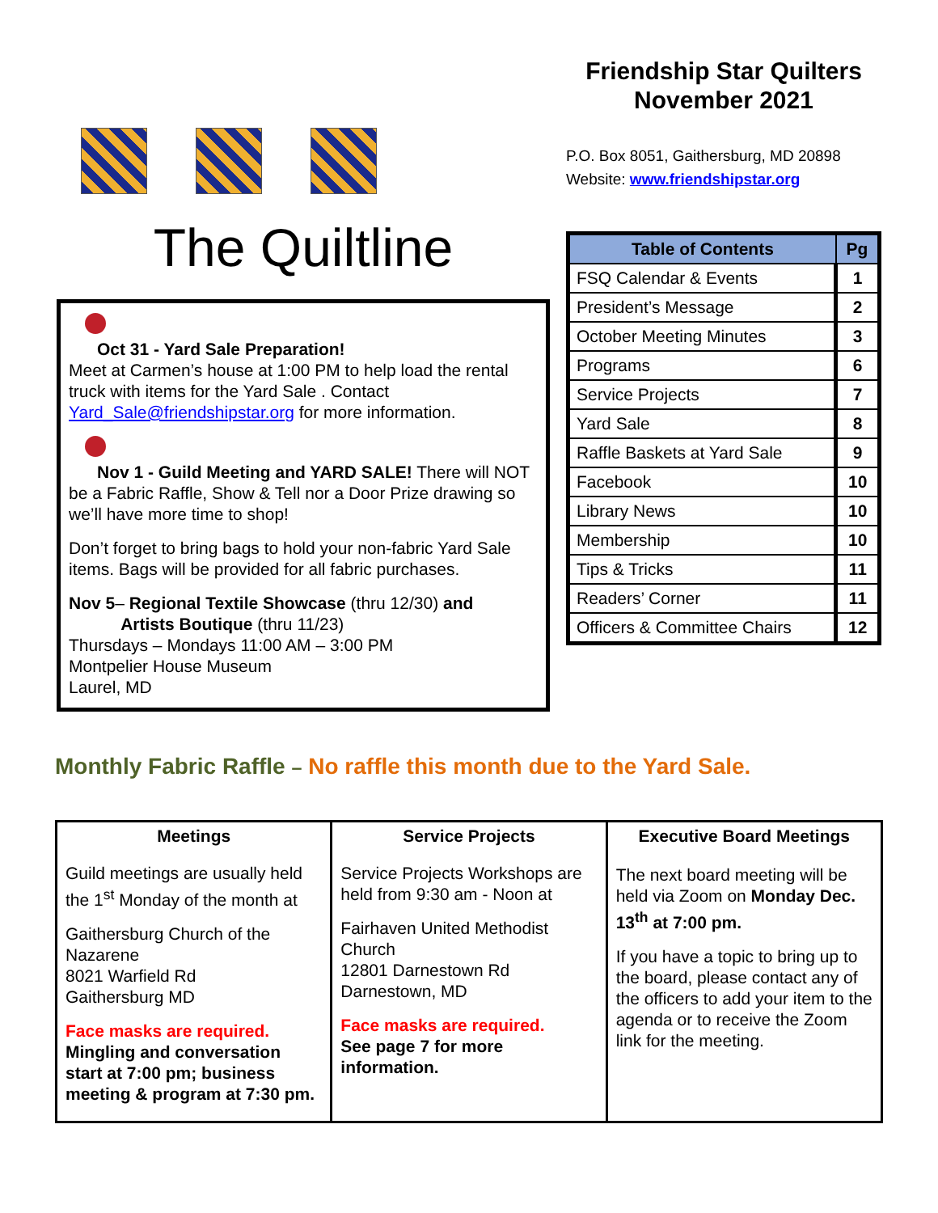The Quiltline
Oct 31 - Yard Sale Preparation!
Meet at Carmen’s house at 1:00 PM to help load the rental truck with items for the Yard Sale . Contact Yard_Sale@friendshipstar.org for more information.
Nov 1 - Guild Meeting and YARD SALE! There will NOT be a Fabric Raffle, Show & Tell nor a Door Prize drawing so we’ll have more time to shop!
Don’t forget to bring bags to hold your non-fabric Yard Sale items. Bags will be provided for all fabric purchases.
Nov 5– Regional Textile Showcase (thru 12/30) and
Artists Boutique (thru 11/23)
Thursdays – Mondays 11:00 AM – 3:00 PM
Montpelier House Museum
Laurel, MD
Friendship Star Quilters
November 2021
P.O. Box 8051, Gaithersburg, MD 20898
Website: www.friendshipstar.org
| Table of Contents | Pg |
| --- | --- |
| FSQ Calendar & Events | 1 |
| President’s Message | 2 |
| October Meeting Minutes | 3 |
| Programs | 6 |
| Service Projects | 7 |
| Yard Sale | 8 |
| Raffle Baskets at Yard Sale | 9 |
| Facebook | 10 |
| Library News | 10 |
| Membership | 10 |
| Tips & Tricks | 11 |
| Readers’ Corner | 11 |
| Officers & Committee Chairs | 12 |
Monthly Fabric Raffle – No raffle this month due to the Yard Sale.
| Meetings | Service Projects | Executive Board Meetings |
| --- | --- | --- |
| Guild meetings are usually held the 1<sup>st</sup> Monday of the month at Gaithersburg Church of the Nazarene 8021 Warfield Rd Gaithersburg MD Face masks are required. Mingling and conversation start at 7:00 pm; business meeting & program at 7:30 pm. | Service Projects Workshops are held from 9:30 am - Noon at Fairhaven United Methodist Church 12801 Darnestown Rd Darnestown, MD Face masks are required. See page 7 for more information. | The next board meeting will be held via Zoom on Monday Dec. 13<sup>th</sup> at 7:00 pm. If you have a topic to bring up to the board, please contact any of the officers to add your item to the agenda or to receive the Zoom link for the meeting. |